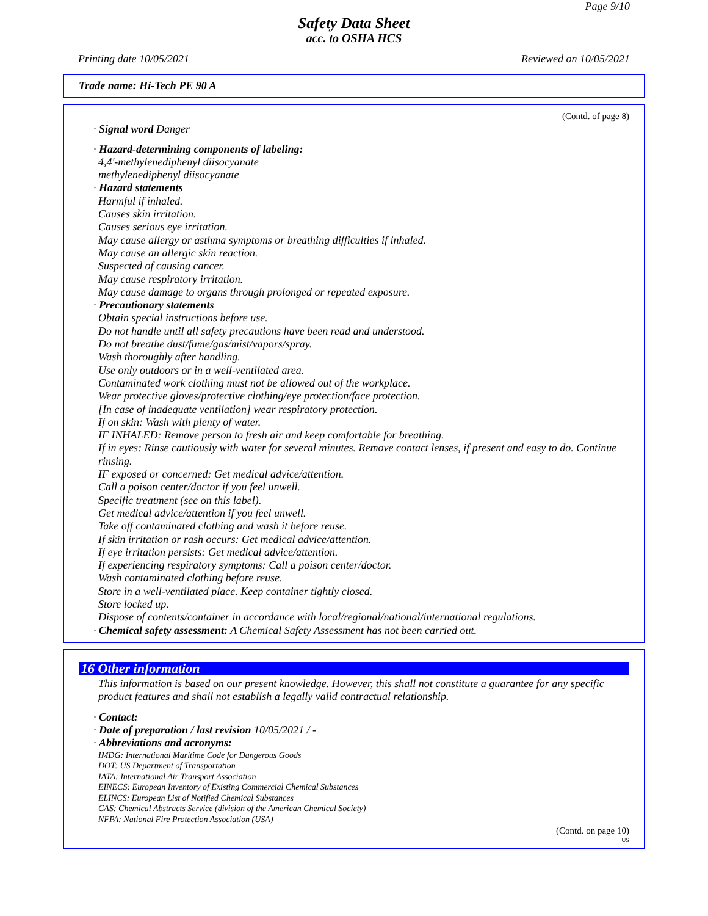Page 9/10
Safety Data Sheet
acc. to OSHA HCS
Printing date 10/05/2021 Reviewed on 10/05/2021
Trade name: Hi-Tech PE 90 A
(Contd. of page 8)
· Signal word Danger
· Hazard-determining components of labeling:
4,4'-methylenediphenyl diisocyanate
methylenediphenyl diisocyanate
· Hazard statements
Harmful if inhaled.
Causes skin irritation.
Causes serious eye irritation.
May cause allergy or asthma symptoms or breathing difficulties if inhaled.
May cause an allergic skin reaction.
Suspected of causing cancer.
May cause respiratory irritation.
May cause damage to organs through prolonged or repeated exposure.
· Precautionary statements
Obtain special instructions before use.
Do not handle until all safety precautions have been read and understood.
Do not breathe dust/fume/gas/mist/vapors/spray.
Wash thoroughly after handling.
Use only outdoors or in a well-ventilated area.
Contaminated work clothing must not be allowed out of the workplace.
Wear protective gloves/protective clothing/eye protection/face protection.
[In case of inadequate ventilation] wear respiratory protection.
If on skin: Wash with plenty of water.
IF INHALED: Remove person to fresh air and keep comfortable for breathing.
If in eyes: Rinse cautiously with water for several minutes. Remove contact lenses, if present and easy to do. Continue rinsing.
IF exposed or concerned: Get medical advice/attention.
Call a poison center/doctor if you feel unwell.
Specific treatment (see on this label).
Get medical advice/attention if you feel unwell.
Take off contaminated clothing and wash it before reuse.
If skin irritation or rash occurs: Get medical advice/attention.
If eye irritation persists: Get medical advice/attention.
If experiencing respiratory symptoms: Call a poison center/doctor.
Wash contaminated clothing before reuse.
Store in a well-ventilated place. Keep container tightly closed.
Store locked up.
Dispose of contents/container in accordance with local/regional/national/international regulations.
· Chemical safety assessment: A Chemical Safety Assessment has not been carried out.
16 Other information
This information is based on our present knowledge. However, this shall not constitute a guarantee for any specific product features and shall not establish a legally valid contractual relationship.
· Contact:
· Date of preparation / last revision 10/05/2021 / -
· Abbreviations and acronyms:
IMDG: International Maritime Code for Dangerous Goods
DOT: US Department of Transportation
IATA: International Air Transport Association
EINECS: European Inventory of Existing Commercial Chemical Substances
ELINCS: European List of Notified Chemical Substances
CAS: Chemical Abstracts Service (division of the American Chemical Society)
NFPA: National Fire Protection Association (USA)
(Contd. on page 10)
US